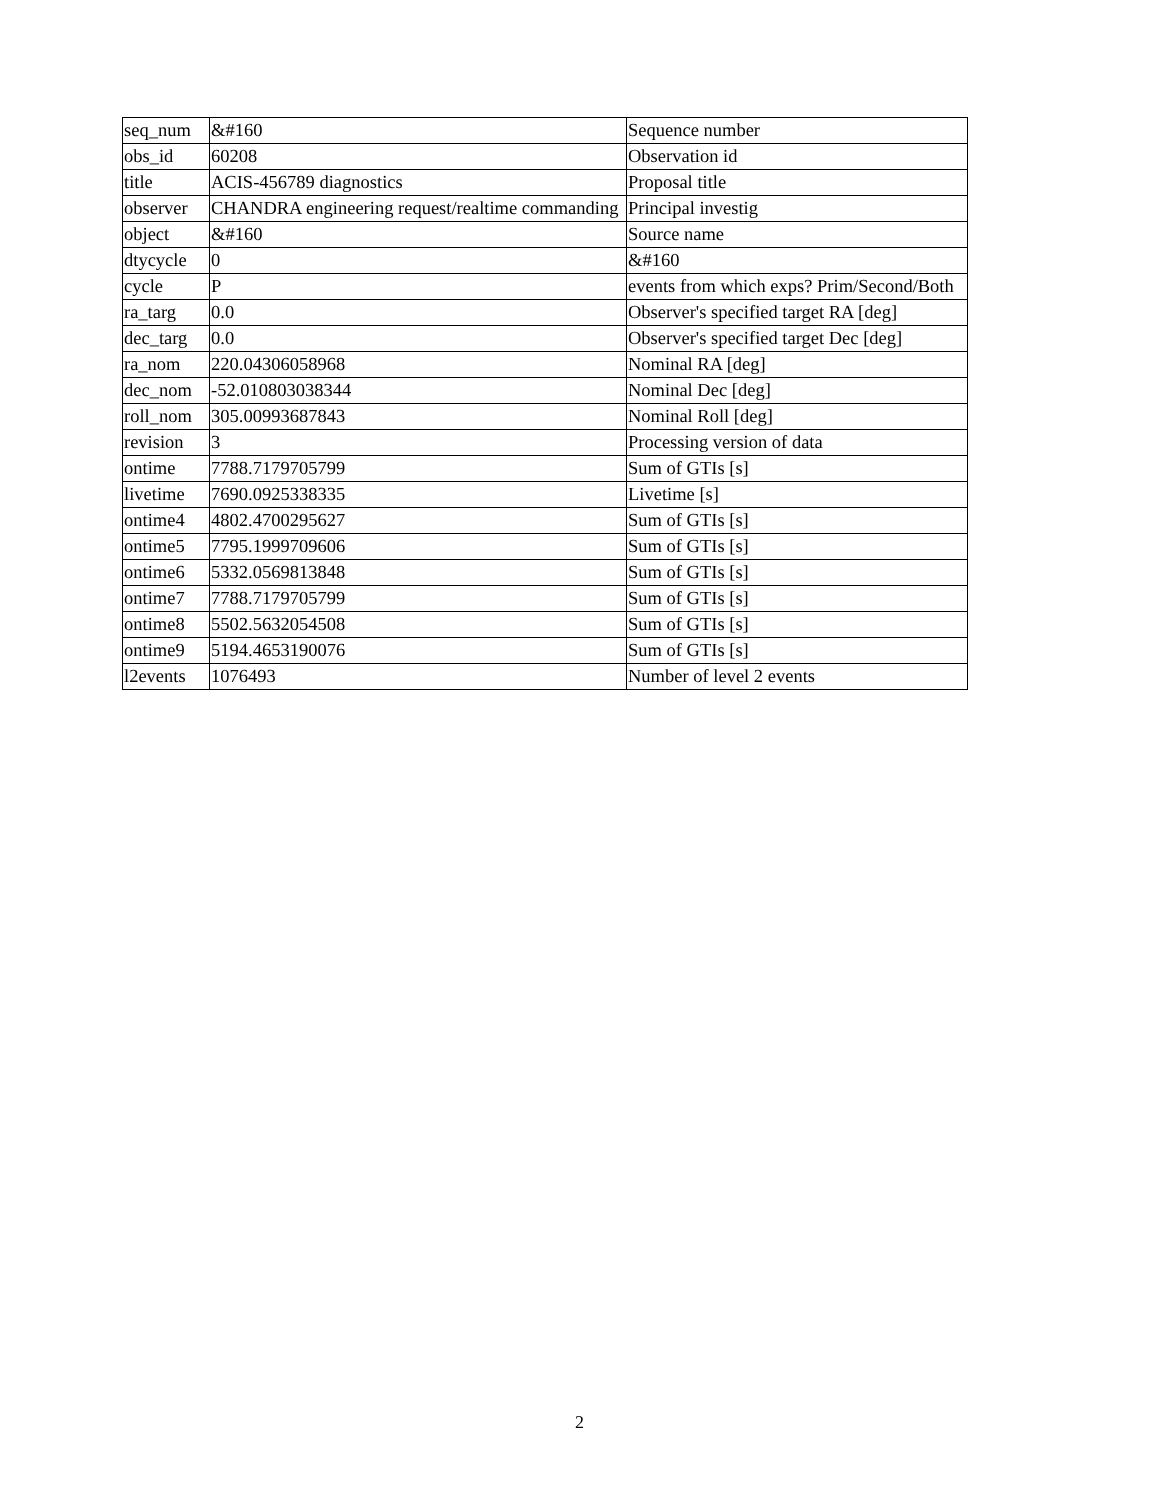| seq_num | &#160 | Sequence number |
| obs_id | 60208 | Observation id |
| title | ACIS-456789 diagnostics | Proposal title |
| observer | CHANDRA engineering request/realtime commanding | Principal investig |
| object | &#160 | Source name |
| dtycycle | 0 | &#160 |
| cycle | P | events from which exps? Prim/Second/Both |
| ra_targ | 0.0 | Observer's specified target RA [deg] |
| dec_targ | 0.0 | Observer's specified target Dec [deg] |
| ra_nom | 220.04306058968 | Nominal RA [deg] |
| dec_nom | -52.010803038344 | Nominal Dec [deg] |
| roll_nom | 305.00993687843 | Nominal Roll [deg] |
| revision | 3 | Processing version of data |
| ontime | 7788.7179705799 | Sum of GTIs [s] |
| livetime | 7690.0925338335 | Livetime [s] |
| ontime4 | 4802.4700295627 | Sum of GTIs [s] |
| ontime5 | 7795.1999709606 | Sum of GTIs [s] |
| ontime6 | 5332.0569813848 | Sum of GTIs [s] |
| ontime7 | 7788.7179705799 | Sum of GTIs [s] |
| ontime8 | 5502.5632054508 | Sum of GTIs [s] |
| ontime9 | 5194.4653190076 | Sum of GTIs [s] |
| l2events | 1076493 | Number of level 2 events |
2